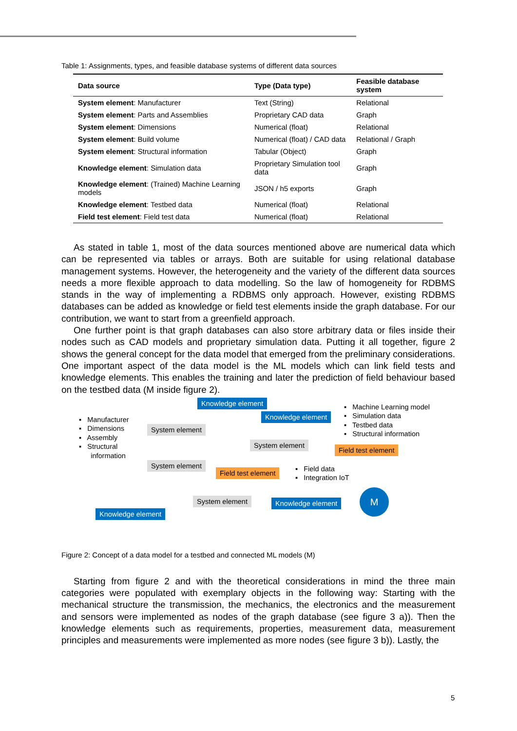Table 1: Assignments, types, and feasible database systems of different data sources
| Data source | Type (Data type) | Feasible database system |
| --- | --- | --- |
| System element : Manufacturer | Text (String) | Relational |
| System element : Parts and Assemblies | Proprietary CAD data | Graph |
| System element : Dimensions | Numerical (float) | Relational |
| System element : Build volume | Numerical (float) / CAD data | Relational / Graph |
| System element : Structural information | Tabular (Object) | Graph |
| Knowledge element : Simulation data | Proprietary Simulation tool data | Graph |
| Knowledge element : (Trained) Machine Learning models | JSON / h5 exports | Graph |
| Knowledge element : Testbed data | Numerical (float) | Relational |
| Field test element : Field test data | Numerical (float) | Relational |
As stated in table 1, most of the data sources mentioned above are numerical data which can be represented via tables or arrays. Both are suitable for using relational database management systems. However, the heterogeneity and the variety of the different data sources needs a more flexible approach to data modelling. So the law of homogeneity for RDBMS stands in the way of implementing a RDBMS only approach. However, existing RDBMS databases can be added as knowledge or field test elements inside the graph database. For our contribution, we want to start from a greenfield approach.
One further point is that graph databases can also store arbitrary data or files inside their nodes such as CAD models and proprietary simulation data. Putting it all together, figure 2 shows the general concept for the data model that emerged from the preliminary considerations. One important aspect of the data model is the ML models which can link field tests and knowledge elements. This enables the training and later the prediction of field behaviour based on the testbed data (M inside figure 2).
▪ Manufacturer
▪ Dimensions
▪ Assembly
▪ Structural
information
Knowledge element
Knowledge element
▪ Machine Learning model
▪ Simulation data
▪ Testbed data
▪ Structural information
System element
System element
Field test element
System element
Field test element
▪ Field data
▪ Integration IoT
System element Knowledge element
M
Knowledge element
Figure 2: Concept of a data model for a testbed and connected ML models (M)
Starting from figure 2 and with the theoretical considerations in mind the three main categories were populated with exemplary objects in the following way: Starting with the mechanical structure the transmission, the mechanics, the electronics and the measurement and sensors were implemented as nodes of the graph database (see figure 3 a)). Then the knowledge elements such as requirements, properties, measurement data, measurement principles and measurements were implemented as more nodes (see figure 3 b)). Lastly, the
5